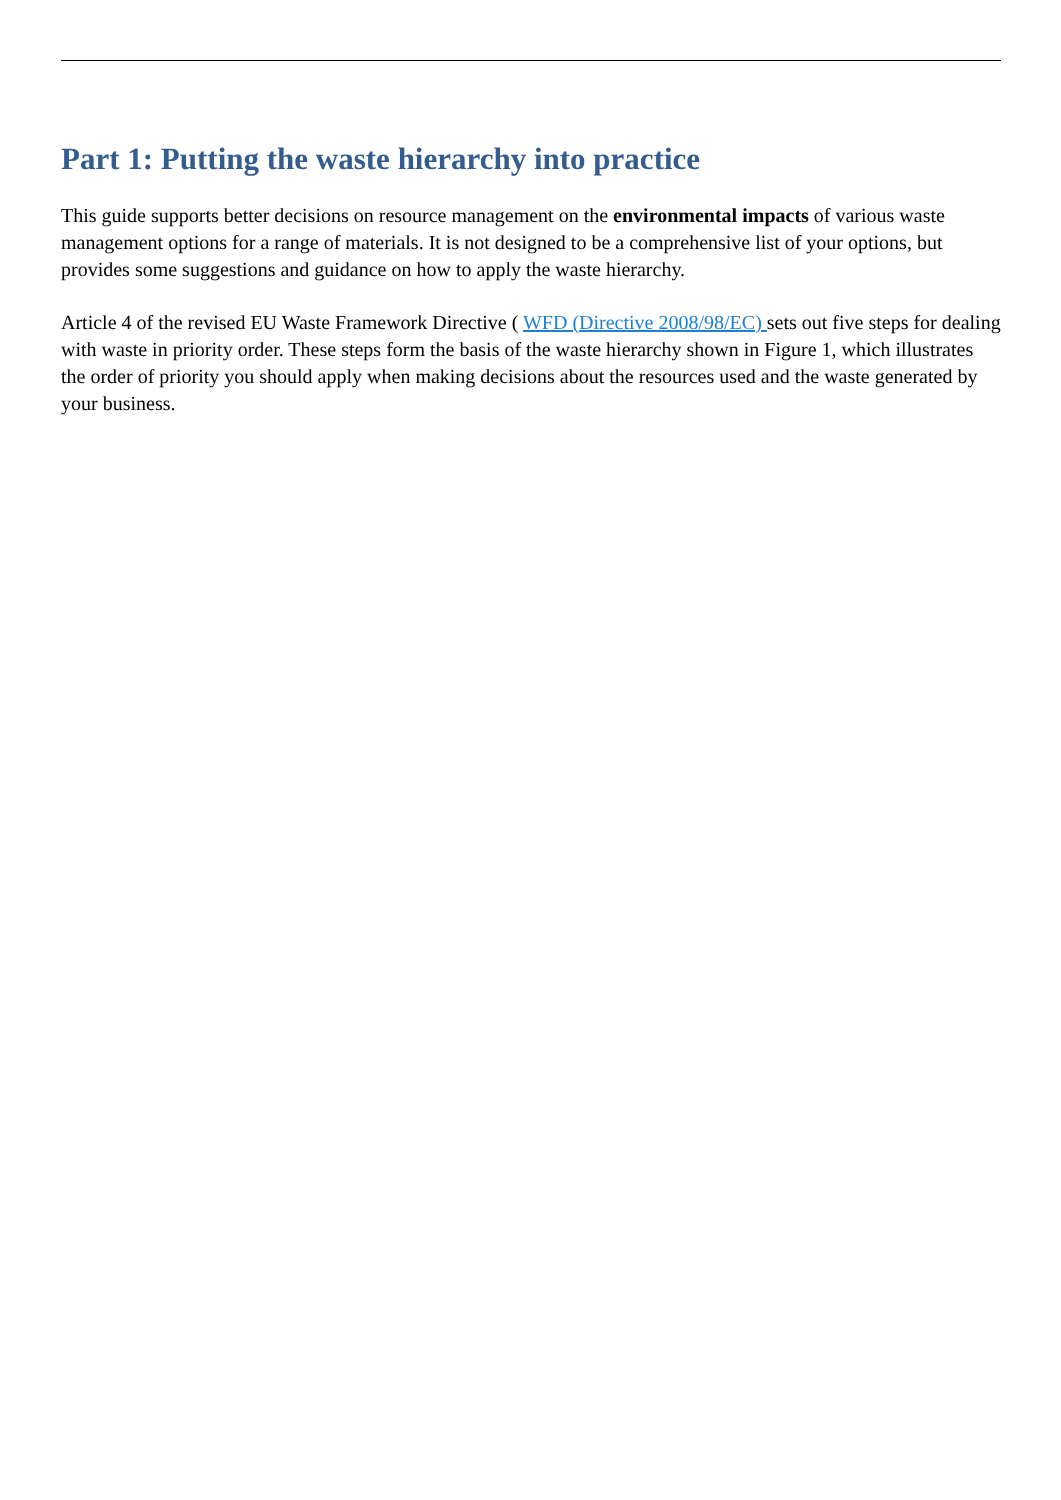Part 1: Putting the waste hierarchy into practice
This guide supports better decisions on resource management on the environmental impacts of various waste management options for a range of materials. It is not designed to be a comprehensive list of your options, but provides some suggestions and guidance on how to apply the waste hierarchy.
Article 4 of the revised EU Waste Framework Directive ( WFD (Directive 2008/98/EC) sets out five steps for dealing with waste in priority order. These steps form the basis of the waste hierarchy shown in Figure 1, which illustrates the order of priority you should apply when making decisions about the resources used and the waste generated by your business.